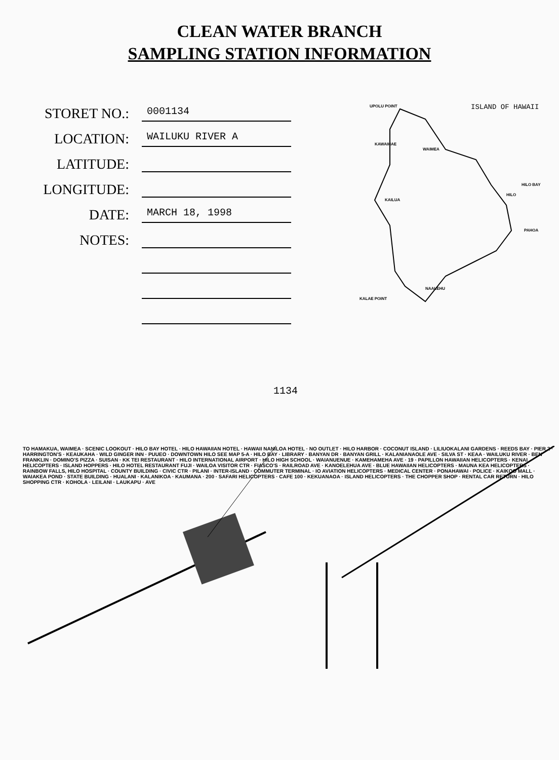CLEAN WATER BRANCH
SAMPLING STATION INFORMATION
STORET NO.:
0001134
LOCATION:
WAILUKU RIVER A
LATITUDE:
LONGITUDE:
DATE:
MARCH 18, 1998
NOTES:
UPOLU POINT ISLAND OF HAWAII
KAWAIHAE
WAIMEA
HILO BAY
HILO
KAILUA
PAHOA
NAALEHU
KALAE POINT
1134
TO HAMAKUA, WAIMEA · SCENIC LOOKOUT · HILO BAY HOTEL · HILO HAWAIIAN HOTEL · HAWAII NANILOA HOTEL · NO OUTLET · HILO HARBOR · COCONUT ISLAND · LILIUOKALANI GARDENS · REEDS BAY · PIER 2 · HARRINGTON'S · KEAUKAHA · WILD GINGER INN · PUUEO · DOWNTOWN HILO SEE MAP 5-A · HILO BAY · LIBRARY · BANYAN DR · BANYAN GRILL · KALANIANAOLE AVE · SILVA ST · KEAA · WAILUKU RIVER · BEN FRANKLIN · DOMINO'S PIZZA · SUISAN · KK TEI RESTAURANT · HILO INTERNATIONAL AIRPORT · HILO HIGH SCHOOL · WAIANUENUE · KAMEHAMEHA AVE · 19 · PAPILLON HAWAIIAN HELICOPTERS · KENAI HELICOPTERS · ISLAND HOPPERS · HILO HOTEL RESTAURANT FUJI · WAILOA VISITOR CTR · FIASCO'S · RAILROAD AVE · KANOELEHUA AVE · BLUE HAWAIIAN HELICOPTERS · MAUNA KEA HELICOPTERS · RAINBOW FALLS, HILO HOSPITAL · COUNTY BUILDING · CIVIC CTR · PILANI · INTER-ISLAND · COMMUTER TERMINAL · IO AVIATION HELICOPTERS · MEDICAL CENTER · PONAHAWAI · POLICE · KAIKOO MALL · WAIAKEA POND · STATE BUILDING · HUALANI · KALANIKOA · KAUMANA · 200 · SAFARI HELICOPTERS · CAFE 100 · KEKUANAOA · ISLAND HELICOPTERS · THE CHOPPER SHOP · RENTAL CAR RETURN · HILO SHOPPING CTR · KOHOLA · LEILANI · LAUKAPU · AVE